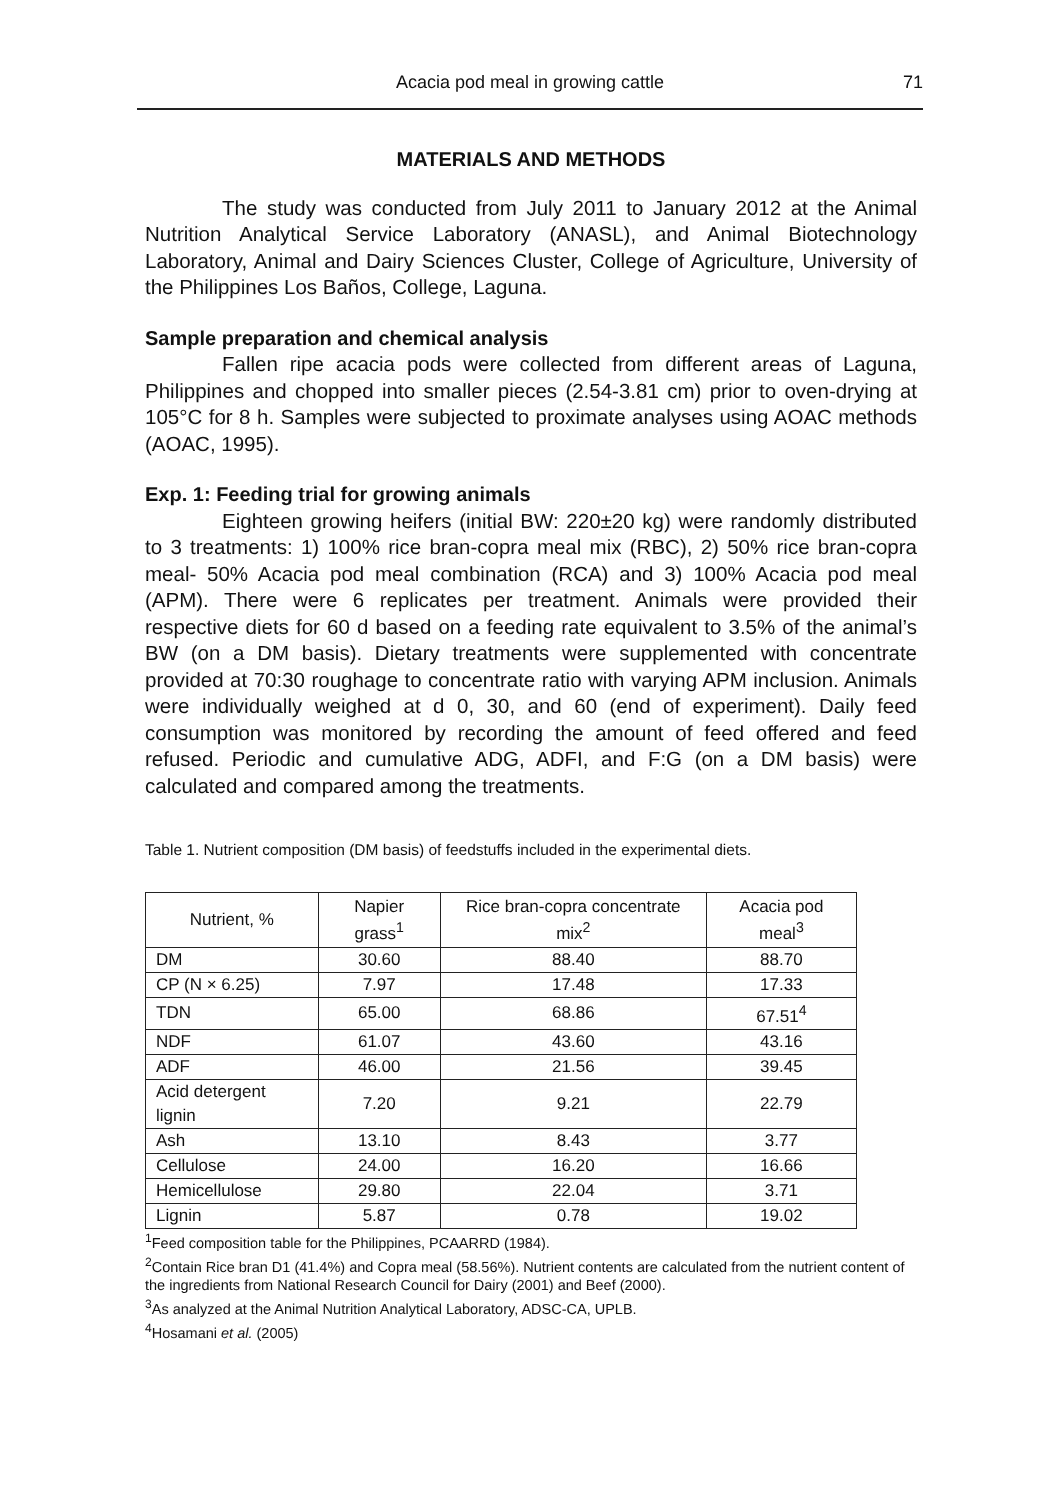Acacia pod meal in growing cattle 71
MATERIALS AND METHODS
The study was conducted from July 2011 to January 2012 at the Animal Nutrition Analytical Service Laboratory (ANASL), and Animal Biotechnology Laboratory, Animal and Dairy Sciences Cluster, College of Agriculture, University of the Philippines Los Baños, College, Laguna.
Sample preparation and chemical analysis
Fallen ripe acacia pods were collected from different areas of Laguna, Philippines and chopped into smaller pieces (2.54-3.81 cm) prior to oven-drying at 105°C for 8 h. Samples were subjected to proximate analyses using AOAC methods (AOAC, 1995).
Exp. 1: Feeding trial for growing animals
Eighteen growing heifers (initial BW: 220±20 kg) were randomly distributed to 3 treatments: 1) 100% rice bran-copra meal mix (RBC), 2) 50% rice bran-copra meal- 50% Acacia pod meal combination (RCA) and 3) 100% Acacia pod meal (APM). There were 6 replicates per treatment. Animals were provided their respective diets for 60 d based on a feeding rate equivalent to 3.5% of the animal’s BW (on a DM basis). Dietary treatments were supplemented with concentrate provided at 70:30 roughage to concentrate ratio with varying APM inclusion. Animals were individually weighed at d 0, 30, and 60 (end of experiment). Daily feed consumption was monitored by recording the amount of feed offered and feed refused. Periodic and cumulative ADG, ADFI, and F:G (on a DM basis) were calculated and compared among the treatments.
Table 1. Nutrient composition (DM basis) of feedstuffs included in the experimental diets.
| Nutrient, % | Napier grass<sup>1</sup> | Rice bran-copra concentrate mix<sup>2</sup> | Acacia pod meal<sup>3</sup> |
| --- | --- | --- | --- |
| DM | 30.60 | 88.40 | 88.70 |
| CP (N × 6.25) | 7.97 | 17.48 | 17.33 |
| TDN | 65.00 | 68.86 | 67.51<sup>4</sup> |
| NDF | 61.07 | 43.60 | 43.16 |
| ADF | 46.00 | 21.56 | 39.45 |
| Acid detergent lignin | 7.20 | 9.21 | 22.79 |
| Ash | 13.10 | 8.43 | 3.77 |
| Cellulose | 24.00 | 16.20 | 16.66 |
| Hemicellulose | 29.80 | 22.04 | 3.71 |
| Lignin | 5.87 | 0.78 | 19.02 |
<sup>1</sup> Feed composition table for the Philippines, PCAARRD (1984).
<sup>2</sup> Contain Rice bran D1 (41.4%) and Copra meal (58.56%). Nutrient contents are calculated from the nutrient content of the ingredients from National Research Council for Dairy (2001) and Beef (2000).
<sup>3</sup> As analyzed at the Animal Nutrition Analytical Laboratory, ADSC-CA, UPLB.
<sup>4</sup> Hosamani et al. (2005)